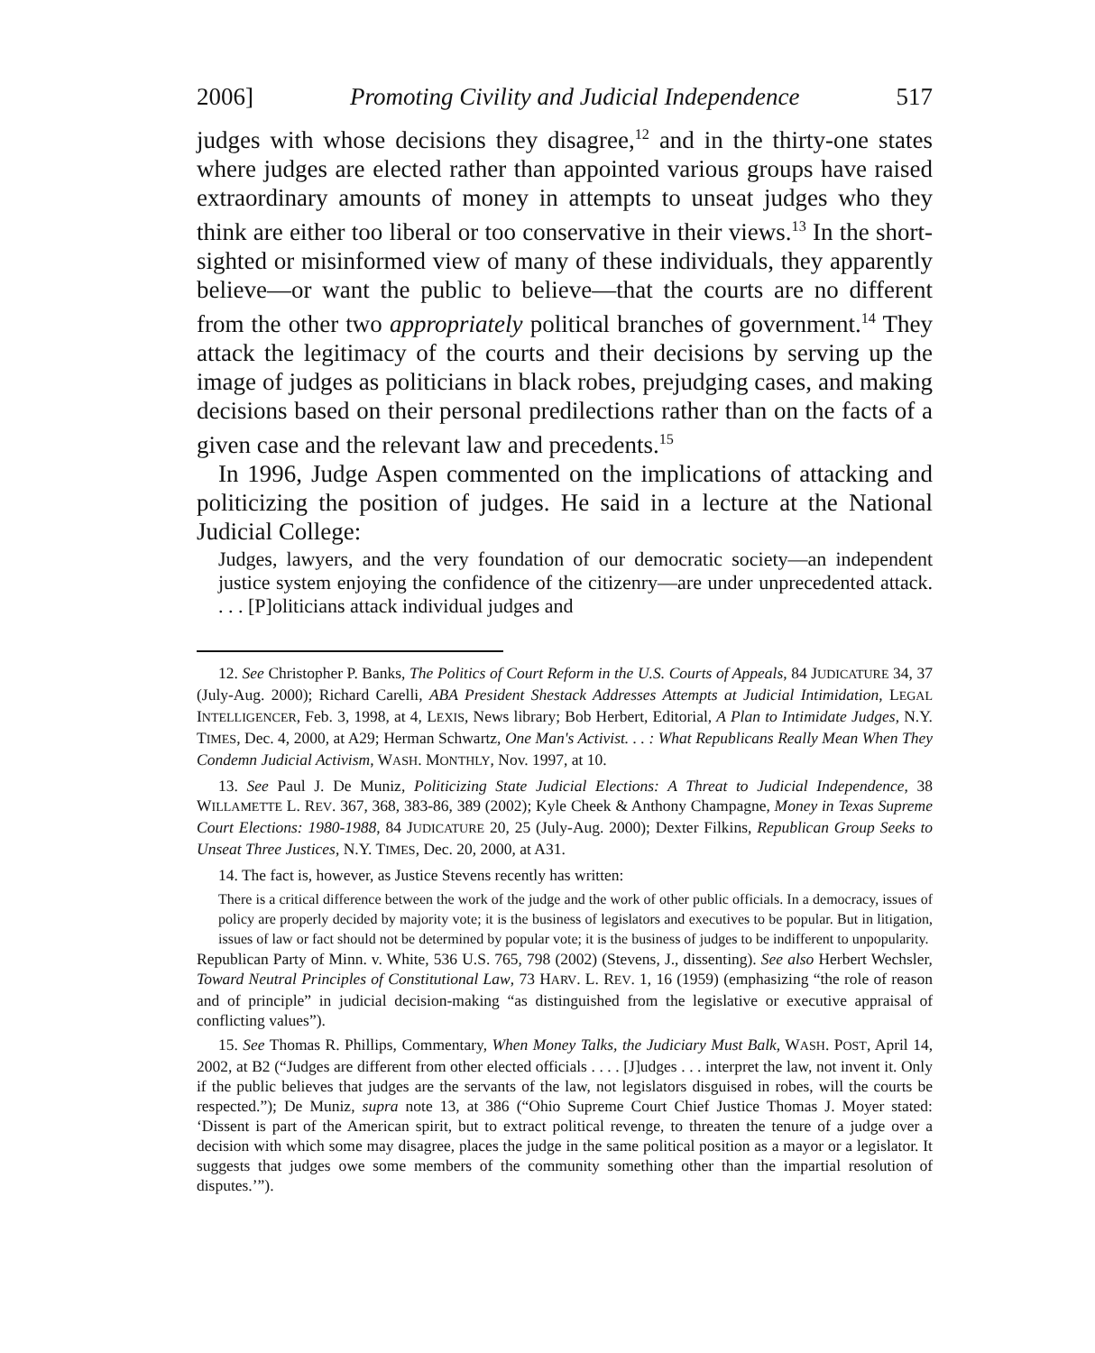2006] Promoting Civility and Judicial Independence 517
judges with whose decisions they disagree,<sup>12</sup> and in the thirty-one states where judges are elected rather than appointed various groups have raised extraordinary amounts of money in attempts to unseat judges who they think are either too liberal or too conservative in their views.<sup>13</sup> In the short-sighted or misinformed view of many of these individuals, they apparently believe—or want the public to believe—that the courts are no different from the other two appropriately political branches of government.<sup>14</sup> They attack the legitimacy of the courts and their decisions by serving up the image of judges as politicians in black robes, prejudging cases, and making decisions based on their personal predilections rather than on the facts of a given case and the relevant law and precedents.<sup>15</sup>
In 1996, Judge Aspen commented on the implications of attacking and politicizing the position of judges. He said in a lecture at the National Judicial College:
Judges, lawyers, and the very foundation of our democratic society—an independent justice system enjoying the confidence of the citizenry—are under unprecedented attack. . . . [P]oliticians attack individual judges and
12. See Christopher P. Banks, The Politics of Court Reform in the U.S. Courts of Appeals, 84 JUDICATURE 34, 37 (July-Aug. 2000); Richard Carelli, ABA President Shestack Addresses Attempts at Judicial Intimidation, LEGAL INTELLIGENCER, Feb. 3, 1998, at 4, LEXIS, News library; Bob Herbert, Editorial, A Plan to Intimidate Judges, N.Y. TIMES, Dec. 4, 2000, at A29; Herman Schwartz, One Man's Activist. . . : What Republicans Really Mean When They Condemn Judicial Activism, WASH. MONTHLY, Nov. 1997, at 10.
13. See Paul J. De Muniz, Politicizing State Judicial Elections: A Threat to Judicial Independence, 38 WILLAMETTE L. REV. 367, 368, 383-86, 389 (2002); Kyle Cheek & Anthony Champagne, Money in Texas Supreme Court Elections: 1980-1988, 84 JUDICATURE 20, 25 (July-Aug. 2000); Dexter Filkins, Republican Group Seeks to Unseat Three Justices, N.Y. TIMES, Dec. 20, 2000, at A31.
14. The fact is, however, as Justice Stevens recently has written:
There is a critical difference between the work of the judge and the work of other public officials. In a democracy, issues of policy are properly decided by majority vote; it is the business of legislators and executives to be popular. But in litigation, issues of law or fact should not be determined by popular vote; it is the business of judges to be indifferent to unpopularity.
Republican Party of Minn. v. White, 536 U.S. 765, 798 (2002) (Stevens, J., dissenting). See also Herbert Wechsler, Toward Neutral Principles of Constitutional Law, 73 HARV. L. REV. 1, 16 (1959) (emphasizing “the role of reason and of principle” in judicial decision-making “as distinguished from the legislative or executive appraisal of conflicting values”).
15. See Thomas R. Phillips, Commentary, When Money Talks, the Judiciary Must Balk, WASH. POST, April 14, 2002, at B2 (“Judges are different from other elected officials . . . . [J]udges . . . interpret the law, not invent it. Only if the public believes that judges are the servants of the law, not legislators disguised in robes, will the courts be respected.”); De Muniz, supra note 13, at 386 (“Ohio Supreme Court Chief Justice Thomas J. Moyer stated: ‘Dissent is part of the American spirit, but to extract political revenge, to threaten the tenure of a judge over a decision with which some may disagree, places the judge in the same political position as a mayor or a legislator. It suggests that judges owe some members of the community something other than the impartial resolution of disputes.’”).